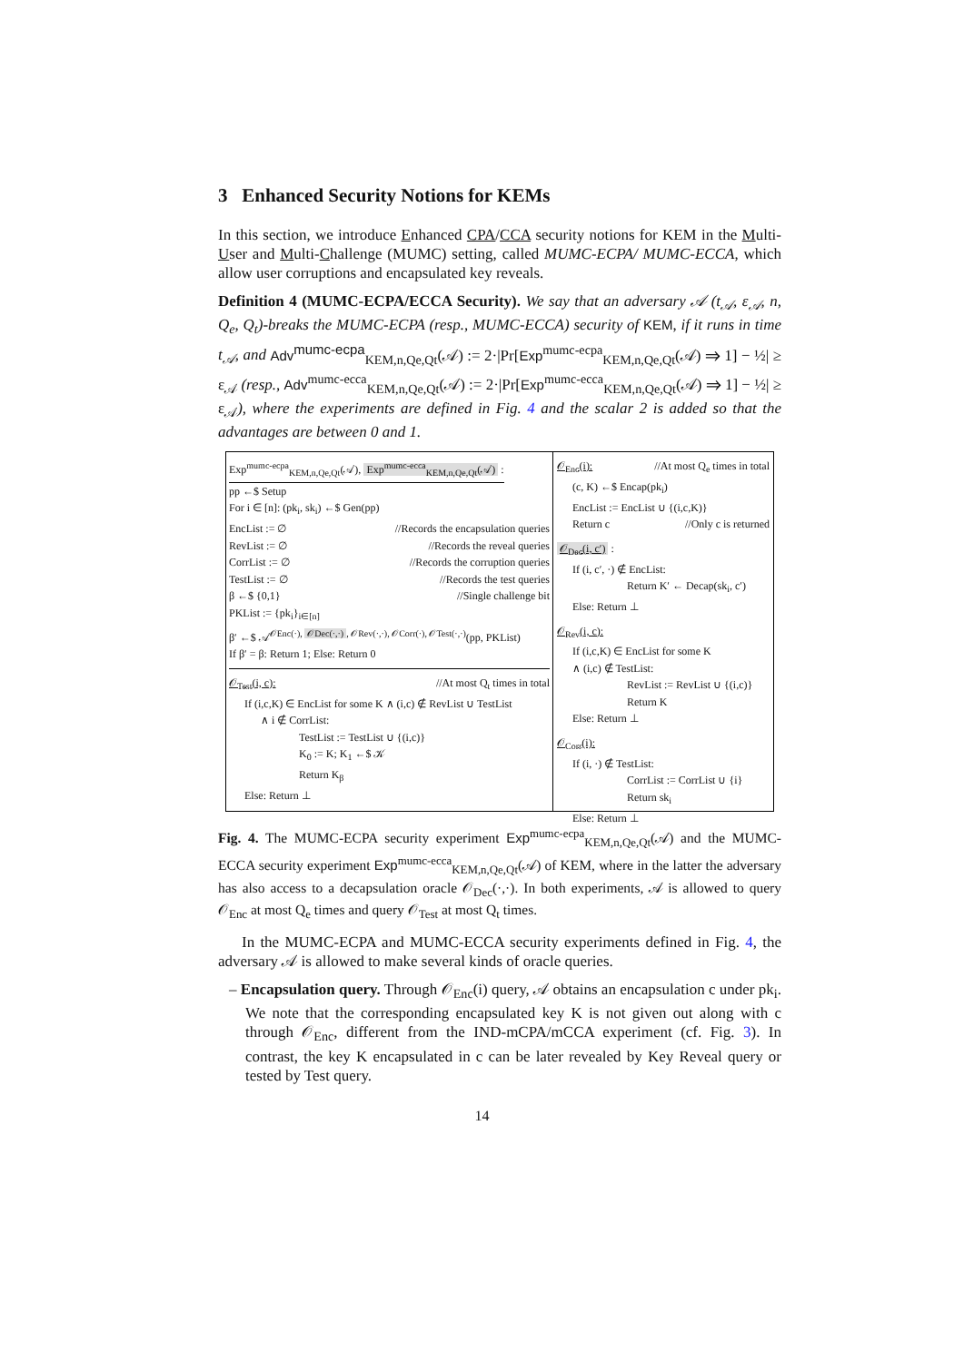3 Enhanced Security Notions for KEMs
In this section, we introduce Enhanced CPA/CCA security notions for KEM in the Multi-User and Multi-Challenge (MUMC) setting, called MUMC-ECPA/ MUMC-ECCA, which allow user corruptions and encapsulated key reveals.
Definition 4 (MUMC-ECPA/ECCA Security). We say that an adversary 𝒜 (t<sub>𝒜</sub>, ε<sub>𝒜</sub>, n, Q<sub>e</sub>, Q<sub>t</sub>)-breaks the MUMC-ECPA (resp., MUMC-ECCA) security of KEM, if it runs in time t<sub>𝒜</sub>, and Adv<sup>mumc-ecpa</sup><sub>KEM,n,Qe,Qt</sub>(𝒜) := 2·|Pr[Exp<sup>mumc-ecpa</sup><sub>KEM,n,Qe,Qt</sub>(𝒜) ⇒ 1] − ½| ≥ ε<sub>𝒜</sub> (resp., Adv<sup>mumc-ecca</sup><sub>KEM,n,Qe,Qt</sub>(𝒜) := 2·|Pr[Exp<sup>mumc-ecca</sup><sub>KEM,n,Qe,Qt</sub>(𝒜) ⇒ 1] − ½| ≥ ε<sub>𝒜</sub>), where the experiments are defined in Fig. 4 and the scalar 2 is added so that the advantages are between 0 and 1.
Exp<sup>mumc-ecpa</sup><sub>KEM,n,Qe,Qt</sub>(𝒜), Exp<sup>mumc-ecca</sup><sub>KEM,n,Qe,Qt</sub>(𝒜) :
pp ←$ Setup
For i ∈ [n]: (pk<sub>i</sub>, sk<sub>i</sub>) ←$ Gen(pp)
EncList := ∅ //Records the encapsulation queries
RevList := ∅ //Records the reveal queries
CorrList := ∅ //Records the corruption queries
TestList := ∅ //Records the test queries
β ←$ {0,1} //Single challenge bit
PKList := {pk<sub>i</sub>}<sub>i∈[n]</sub>
β′ ←$ 𝒜<sup>𝒪Enc(·), 𝒪Dec(·,·), 𝒪Rev(·,·), 𝒪Corr(·), 𝒪Test(·,·)</sup>(pp, PKList)
If β′ = β: Return 1; Else: Return 0
𝒪<sub>Test</sub>(i, c): //At most Q<sub>t</sub> times in total
If (i,c,K) ∈ EncList for some K ∧ (i,c) ∉ RevList ∪ TestList
∧ i ∉ CorrList:
TestList := TestList ∪ {(i,c)}
K<sub>0</sub> := K; K<sub>1</sub> ←$ 𝒦
Return K<sub>β</sub>
Else: Return ⊥
𝒪<sub>Enc</sub>(i): //At most Q<sub>e</sub> times in total
(c, K) ←$ Encap(pk<sub>i</sub>)
EncList := EncList ∪ {(i,c,K)}
Return c //Only c is returned
𝒪<sub>Dec</sub>(i, c′) :
If (i, c′, ·) ∉ EncList:
Return K′ ← Decap(sk<sub>i</sub>, c′)
Else: Return ⊥
𝒪<sub>Rev</sub>(i, c):
If (i,c,K) ∈ EncList for some K
∧ (i,c) ∉ TestList:
RevList := RevList ∪ {(i,c)}
Return K
Else: Return ⊥
𝒪<sub>Corr</sub>(i):
If (i, ·) ∉ TestList:
CorrList := CorrList ∪ {i}
Return sk<sub>i</sub>
Else: Return ⊥
Fig. 4. The MUMC-ECPA security experiment Exp<sup>mumc-ecpa</sup><sub>KEM,n,Qe,Qt</sub>(𝒜) and the MUMC-ECCA security experiment Exp<sup>mumc-ecca</sup><sub>KEM,n,Qe,Qt</sub>(𝒜) of KEM, where in the latter the adversary has also access to a decapsulation oracle 𝒪<sub>Dec</sub>(·,·). In both experiments, 𝒜 is allowed to query 𝒪<sub>Enc</sub> at most Q<sub>e</sub> times and query 𝒪<sub>Test</sub> at most Q<sub>t</sub> times.
In the MUMC-ECPA and MUMC-ECCA security experiments defined in Fig. 4, the adversary 𝒜 is allowed to make several kinds of oracle queries.
– Encapsulation query. Through 𝒪<sub>Enc</sub>(i) query, 𝒜 obtains an encapsulation c under pk<sub>i</sub>. We note that the corresponding encapsulated key K is not given out along with c through 𝒪<sub>Enc</sub>, different from the IND-mCPA/mCCA experiment (cf. Fig. 3). In contrast, the key K encapsulated in c can be later revealed by Key Reveal query or tested by Test query.
14